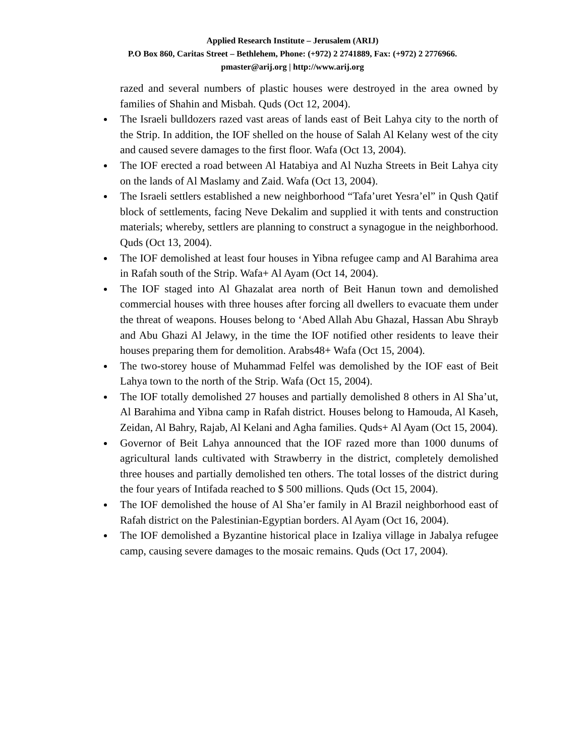Applied Research Institute – Jerusalem (ARIJ)
P.O Box 860, Caritas Street – Bethlehem, Phone: (+972) 2 2741889, Fax: (+972) 2 2776966.
pmaster@arij.org | http://www.arij.org
razed and several numbers of plastic houses were destroyed in the area owned by families of Shahin and Misbah. Quds (Oct 12, 2004).
The Israeli bulldozers razed vast areas of lands east of Beit Lahya city to the north of the Strip. In addition, the IOF shelled on the house of Salah Al Kelany west of the city and caused severe damages to the first floor. Wafa (Oct 13, 2004).
The IOF erected a road between Al Hatabiya and Al Nuzha Streets in Beit Lahya city on the lands of Al Maslamy and Zaid. Wafa (Oct 13, 2004).
The Israeli settlers established a new neighborhood “Tafa’uret Yesra’el” in Qush Qatif block of settlements, facing Neve Dekalim and supplied it with tents and construction materials; whereby, settlers are planning to construct a synagogue in the neighborhood. Quds (Oct 13, 2004).
The IOF demolished at least four houses in Yibna refugee camp and Al Barahima area in Rafah south of the Strip. Wafa+ Al Ayam (Oct 14, 2004).
The IOF staged into Al Ghazalat area north of Beit Hanun town and demolished commercial houses with three houses after forcing all dwellers to evacuate them under the threat of weapons. Houses belong to ‘Abed Allah Abu Ghazal, Hassan Abu Shrayb and Abu Ghazi Al Jelawy, in the time the IOF notified other residents to leave their houses preparing them for demolition. Arabs48+ Wafa (Oct 15, 2004).
The two-storey house of Muhammad Felfel was demolished by the IOF east of Beit Lahya town to the north of the Strip. Wafa (Oct 15, 2004).
The IOF totally demolished 27 houses and partially demolished 8 others in Al Sha’ut, Al Barahima and Yibna camp in Rafah district. Houses belong to Hamouda, Al Kaseh, Zeidan, Al Bahry, Rajab, Al Kelani and Agha families. Quds+ Al Ayam (Oct 15, 2004).
Governor of Beit Lahya announced that the IOF razed more than 1000 dunums of agricultural lands cultivated with Strawberry in the district, completely demolished three houses and partially demolished ten others. The total losses of the district during the four years of Intifada reached to $ 500 millions. Quds (Oct 15, 2004).
The IOF demolished the house of Al Sha’er family in Al Brazil neighborhood east of Rafah district on the Palestinian-Egyptian borders. Al Ayam (Oct 16, 2004).
The IOF demolished a Byzantine historical place in Izaliya village in Jabalya refugee camp, causing severe damages to the mosaic remains. Quds (Oct 17, 2004).